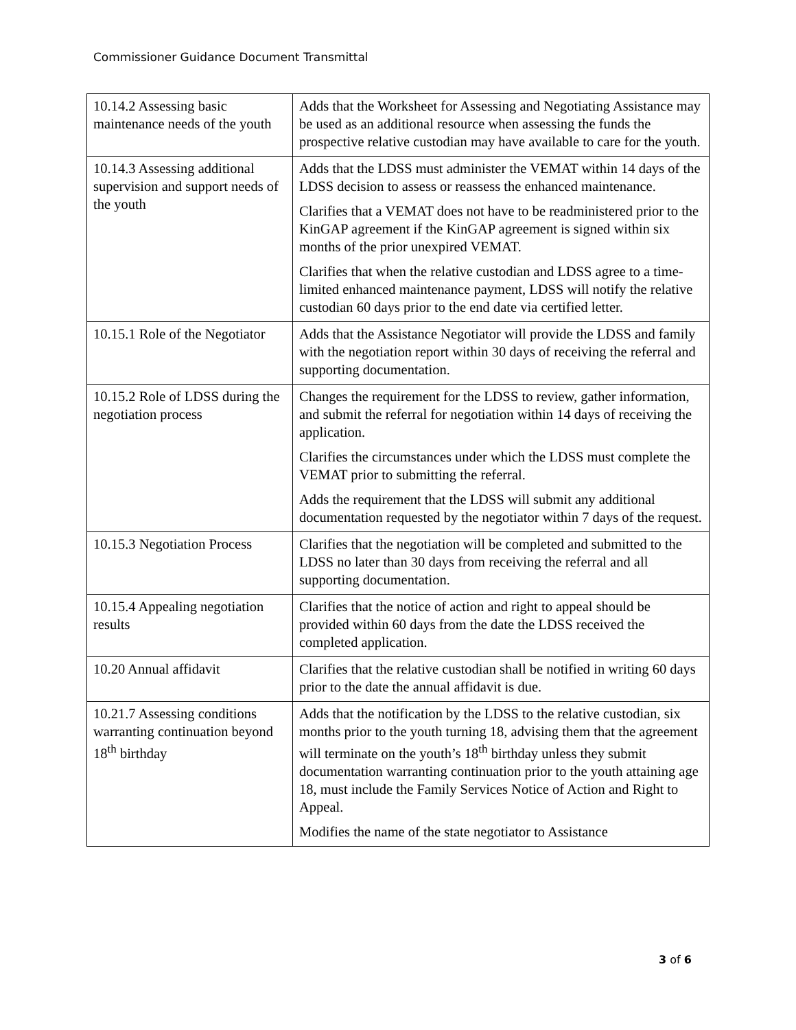Commissioner Guidance Document Transmittal
| 10.14.2 Assessing basic maintenance needs of the youth | Adds that the Worksheet for Assessing and Negotiating Assistance may be used as an additional resource when assessing the funds the prospective relative custodian may have available to care for the youth. |
| 10.14.3 Assessing additional supervision and support needs of the youth | Adds that the LDSS must administer the VEMAT within 14 days of the LDSS decision to assess or reassess the enhanced maintenance. Clarifies that a VEMAT does not have to be readministered prior to the KinGAP agreement if the KinGAP agreement is signed within six months of the prior unexpired VEMAT. Clarifies that when the relative custodian and LDSS agree to a time-limited enhanced maintenance payment, LDSS will notify the relative custodian 60 days prior to the end date via certified letter. |
| 10.15.1 Role of the Negotiator | Adds that the Assistance Negotiator will provide the LDSS and family with the negotiation report within 30 days of receiving the referral and supporting documentation. |
| 10.15.2 Role of LDSS during the negotiation process | Changes the requirement for the LDSS to review, gather information, and submit the referral for negotiation within 14 days of receiving the application. Clarifies the circumstances under which the LDSS must complete the VEMAT prior to submitting the referral. Adds the requirement that the LDSS will submit any additional documentation requested by the negotiator within 7 days of the request. |
| 10.15.3 Negotiation Process | Clarifies that the negotiation will be completed and submitted to the LDSS no later than 30 days from receiving the referral and all supporting documentation. |
| 10.15.4 Appealing negotiation results | Clarifies that the notice of action and right to appeal should be provided within 60 days from the date the LDSS received the completed application. |
| 10.20 Annual affidavit | Clarifies that the relative custodian shall be notified in writing 60 days prior to the date the annual affidavit is due. |
| 10.21.7 Assessing conditions warranting continuation beyond 18<sup>th</sup> birthday | Adds that the notification by the LDSS to the relative custodian, six months prior to the youth turning 18, advising them that the agreement will terminate on the youth’s 18<sup>th</sup> birthday unless they submit documentation warranting continuation prior to the youth attaining age 18, must include the Family Services Notice of Action and Right to Appeal. Modifies the name of the state negotiator to Assistance |
3 of 6